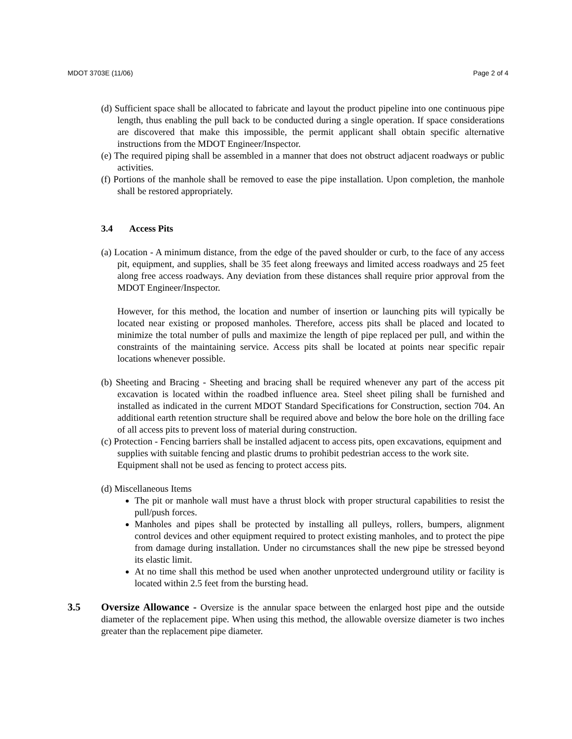MDOT 3703E (11/06) Page 2 of 4
(d) Sufficient space shall be allocated to fabricate and layout the product pipeline into one continuous pipe length, thus enabling the pull back to be conducted during a single operation. If space considerations are discovered that make this impossible, the permit applicant shall obtain specific alternative instructions from the MDOT Engineer/Inspector.
(e) The required piping shall be assembled in a manner that does not obstruct adjacent roadways or public activities.
(f) Portions of the manhole shall be removed to ease the pipe installation. Upon completion, the manhole shall be restored appropriately.
3.4 Access Pits
(a) Location - A minimum distance, from the edge of the paved shoulder or curb, to the face of any access pit, equipment, and supplies, shall be 35 feet along freeways and limited access roadways and 25 feet along free access roadways. Any deviation from these distances shall require prior approval from the MDOT Engineer/Inspector.
However, for this method, the location and number of insertion or launching pits will typically be located near existing or proposed manholes. Therefore, access pits shall be placed and located to minimize the total number of pulls and maximize the length of pipe replaced per pull, and within the constraints of the maintaining service. Access pits shall be located at points near specific repair locations whenever possible.
(b) Sheeting and Bracing - Sheeting and bracing shall be required whenever any part of the access pit excavation is located within the roadbed influence area. Steel sheet piling shall be furnished and installed as indicated in the current MDOT Standard Specifications for Construction, section 704. An additional earth retention structure shall be required above and below the bore hole on the drilling face of all access pits to prevent loss of material during construction.
(c) Protection - Fencing barriers shall be installed adjacent to access pits, open excavations, equipment and supplies with suitable fencing and plastic drums to prohibit pedestrian access to the work site. Equipment shall not be used as fencing to protect access pits.
(d) Miscellaneous Items
The pit or manhole wall must have a thrust block with proper structural capabilities to resist the pull/push forces.
Manholes and pipes shall be protected by installing all pulleys, rollers, bumpers, alignment control devices and other equipment required to protect existing manholes, and to protect the pipe from damage during installation. Under no circumstances shall the new pipe be stressed beyond its elastic limit.
At no time shall this method be used when another unprotected underground utility or facility is located within 2.5 feet from the bursting head.
3.5 Oversize Allowance - Oversize is the annular space between the enlarged host pipe and the outside diameter of the replacement pipe. When using this method, the allowable oversize diameter is two inches greater than the replacement pipe diameter.